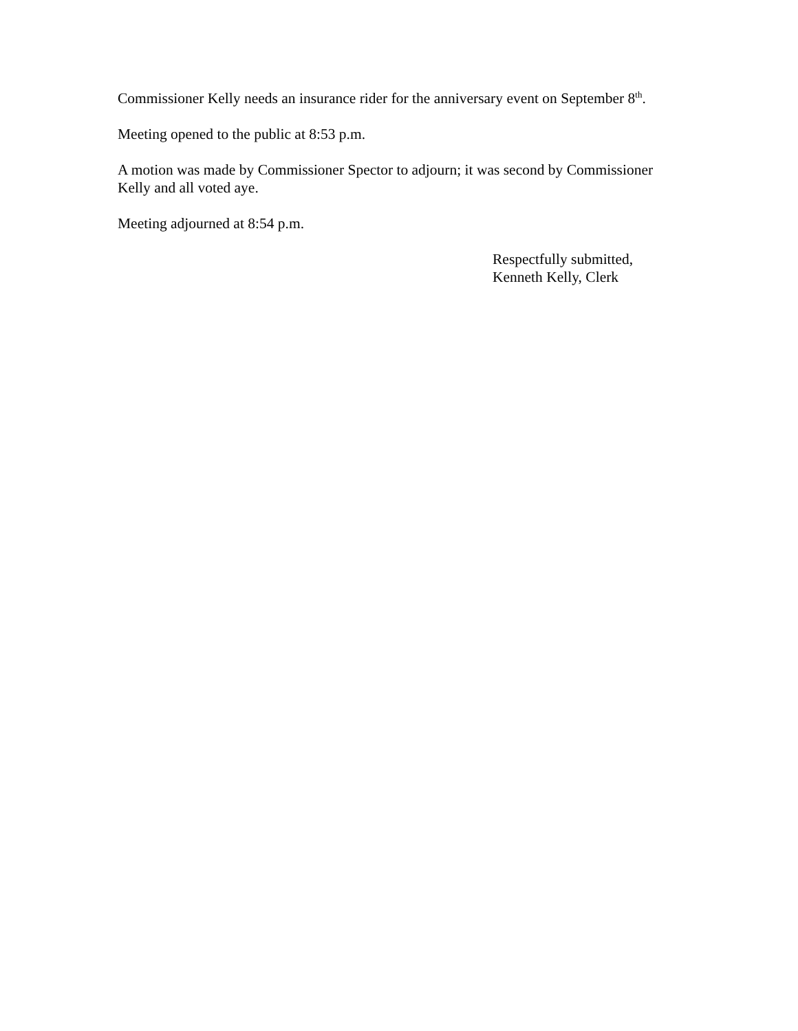Commissioner Kelly needs an insurance rider for the anniversary event on September 8<sup>th</sup>.
Meeting opened to the public at 8:53 p.m.
A motion was made by Commissioner Spector to adjourn; it was second by Commissioner Kelly and all voted aye.
Meeting adjourned at 8:54 p.m.
Respectfully submitted,
Kenneth Kelly, Clerk